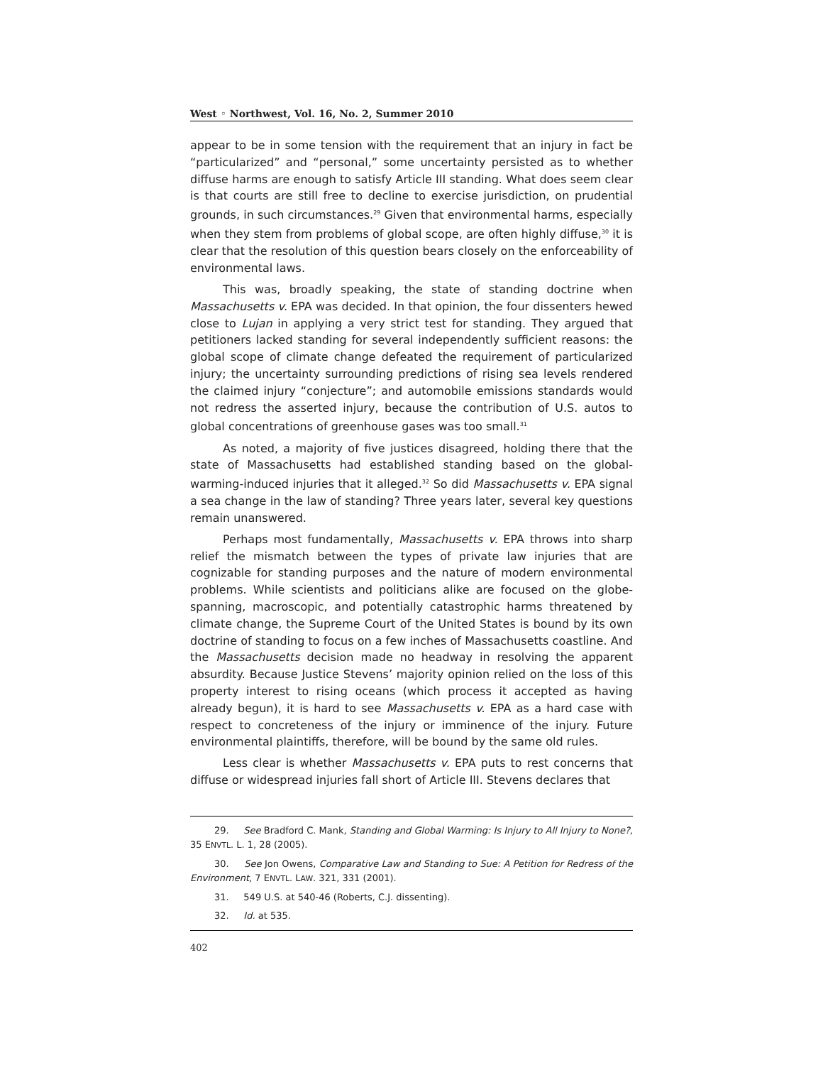West ◦ Northwest, Vol. 16, No. 2, Summer 2010
appear to be in some tension with the requirement that an injury in fact be “particularized” and “personal,” some uncertainty persisted as to whether diffuse harms are enough to satisfy Article III standing. What does seem clear is that courts are still free to decline to exercise jurisdiction, on prudential grounds, in such circumstances.<sup>29</sup> Given that environmental harms, especially when they stem from problems of global scope, are often highly diffuse,<sup>30</sup> it is clear that the resolution of this question bears closely on the enforceability of environmental laws.
This was, broadly speaking, the state of standing doctrine when Massachusetts v. EPA was decided. In that opinion, the four dissenters hewed close to Lujan in applying a very strict test for standing. They argued that petitioners lacked standing for several independently sufficient reasons: the global scope of climate change defeated the requirement of particularized injury; the uncertainty surrounding predictions of rising sea levels rendered the claimed injury “conjecture”; and automobile emissions standards would not redress the asserted injury, because the contribution of U.S. autos to global concentrations of greenhouse gases was too small.<sup>31</sup>
As noted, a majority of five justices disagreed, holding there that the state of Massachusetts had established standing based on the global-warming-induced injuries that it alleged.<sup>32</sup> So did Massachusetts v. EPA signal a sea change in the law of standing? Three years later, several key questions remain unanswered.
Perhaps most fundamentally, Massachusetts v. EPA throws into sharp relief the mismatch between the types of private law injuries that are cognizable for standing purposes and the nature of modern environmental problems. While scientists and politicians alike are focused on the globe-spanning, macroscopic, and potentially catastrophic harms threatened by climate change, the Supreme Court of the United States is bound by its own doctrine of standing to focus on a few inches of Massachusetts coastline. And the Massachusetts decision made no headway in resolving the apparent absurdity. Because Justice Stevens’ majority opinion relied on the loss of this property interest to rising oceans (which process it accepted as having already begun), it is hard to see Massachusetts v. EPA as a hard case with respect to concreteness of the injury or imminence of the injury. Future environmental plaintiffs, therefore, will be bound by the same old rules.
Less clear is whether Massachusetts v. EPA puts to rest concerns that diffuse or widespread injuries fall short of Article III. Stevens declares that
29. See Bradford C. Mank, Standing and Global Warming: Is Injury to All Injury to None?, 35 ENVTL. L. 1, 28 (2005).
30. See Jon Owens, Comparative Law and Standing to Sue: A Petition for Redress of the Environment, 7 ENVTL. LAW. 321, 331 (2001).
31. 549 U.S. at 540-46 (Roberts, C.J. dissenting).
32. Id. at 535.
402